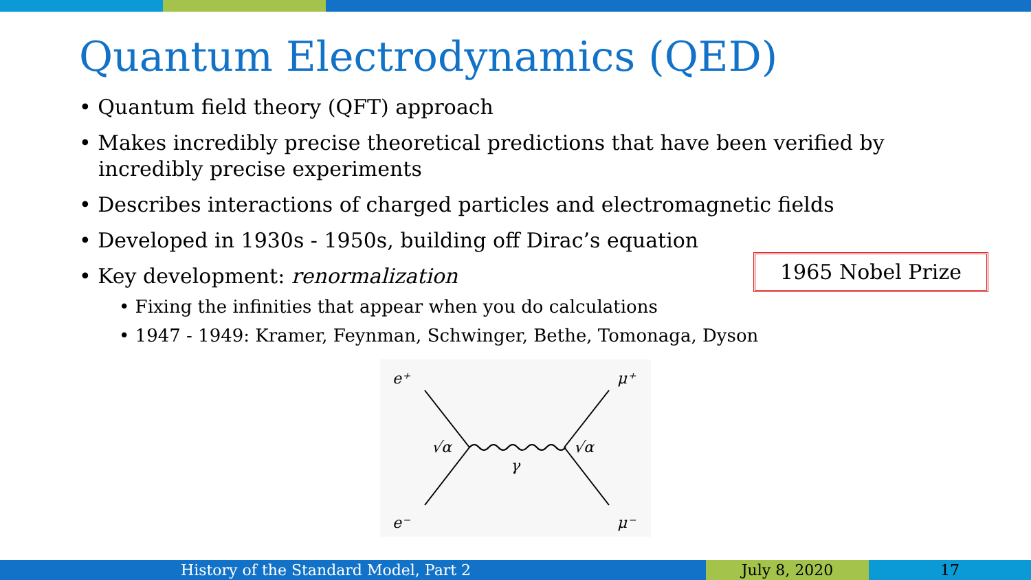Quantum Electrodynamics (QED)
• Quantum field theory (QFT) approach
• Makes incredibly precise theoretical predictions that have been verified by incredibly precise experiments
• Describes interactions of charged particles and electromagnetic fields
• Developed in 1930s - 1950s, building off Dirac’s equation
• Key development: renormalization
• Fixing the infinities that appear when you do calculations
• 1947 - 1949: Kramer, Feynman, Schwinger, Bethe, Tomonaga, Dyson
1965 Nobel Prize
e⁺
μ⁺
e⁻
μ⁻
√α
√α
γ
History of the Standard Model, Part 2 July 8, 2020 17